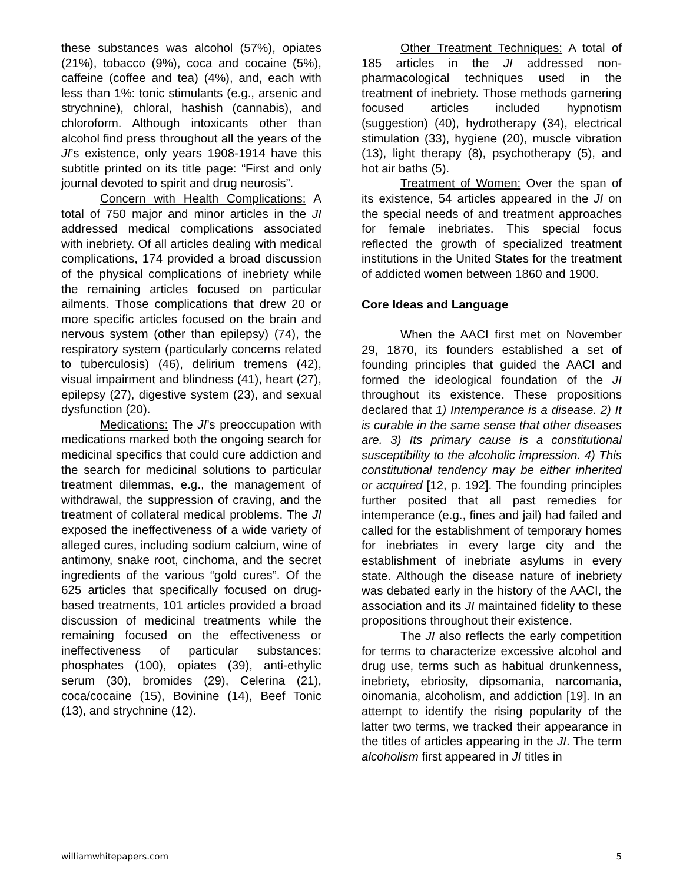these substances was alcohol (57%), opiates (21%), tobacco (9%), coca and cocaine (5%), caffeine (coffee and tea) (4%), and, each with less than 1%: tonic stimulants (e.g., arsenic and strychnine), chloral, hashish (cannabis), and chloroform. Although intoxicants other than alcohol find press throughout all the years of the JI’s existence, only years 1908-1914 have this subtitle printed on its title page: “First and only journal devoted to spirit and drug neurosis”.
Concern with Health Complications: A total of 750 major and minor articles in the JI addressed medical complications associated with inebriety. Of all articles dealing with medical complications, 174 provided a broad discussion of the physical complications of inebriety while the remaining articles focused on particular ailments. Those complications that drew 20 or more specific articles focused on the brain and nervous system (other than epilepsy) (74), the respiratory system (particularly concerns related to tuberculosis) (46), delirium tremens (42), visual impairment and blindness (41), heart (27), epilepsy (27), digestive system (23), and sexual dysfunction (20).
Medications: The JI’s preoccupation with medications marked both the ongoing search for medicinal specifics that could cure addiction and the search for medicinal solutions to particular treatment dilemmas, e.g., the management of withdrawal, the suppression of craving, and the treatment of collateral medical problems. The JI exposed the ineffectiveness of a wide variety of alleged cures, including sodium calcium, wine of antimony, snake root, cinchoma, and the secret ingredients of the various “gold cures”. Of the 625 articles that specifically focused on drug-based treatments, 101 articles provided a broad discussion of medicinal treatments while the remaining focused on the effectiveness or ineffectiveness of particular substances: phosphates (100), opiates (39), anti-ethylic serum (30), bromides (29), Celerina (21), coca/cocaine (15), Bovinine (14), Beef Tonic (13), and strychnine (12).
Other Treatment Techniques: A total of 185 articles in the JI addressed non-pharmacological techniques used in the treatment of inebriety. Those methods garnering focused articles included hypnotism (suggestion) (40), hydrotherapy (34), electrical stimulation (33), hygiene (20), muscle vibration (13), light therapy (8), psychotherapy (5), and hot air baths (5).
Treatment of Women: Over the span of its existence, 54 articles appeared in the JI on the special needs of and treatment approaches for female inebriates. This special focus reflected the growth of specialized treatment institutions in the United States for the treatment of addicted women between 1860 and 1900.
Core Ideas and Language
When the AACI first met on November 29, 1870, its founders established a set of founding principles that guided the AACI and formed the ideological foundation of the JI throughout its existence. These propositions declared that 1) Intemperance is a disease. 2) It is curable in the same sense that other diseases are. 3) Its primary cause is a constitutional susceptibility to the alcoholic impression. 4) This constitutional tendency may be either inherited or acquired [12, p. 192]. The founding principles further posited that all past remedies for intemperance (e.g., fines and jail) had failed and called for the establishment of temporary homes for inebriates in every large city and the establishment of inebriate asylums in every state. Although the disease nature of inebriety was debated early in the history of the AACI, the association and its JI maintained fidelity to these propositions throughout their existence.
The JI also reflects the early competition for terms to characterize excessive alcohol and drug use, terms such as habitual drunkenness, inebriety, ebriosity, dipsomania, narcomania, oinomania, alcoholism, and addiction [19]. In an attempt to identify the rising popularity of the latter two terms, we tracked their appearance in the titles of articles appearing in the JI. The term alcoholism first appeared in JI titles in
williamwhitepapers.com 5